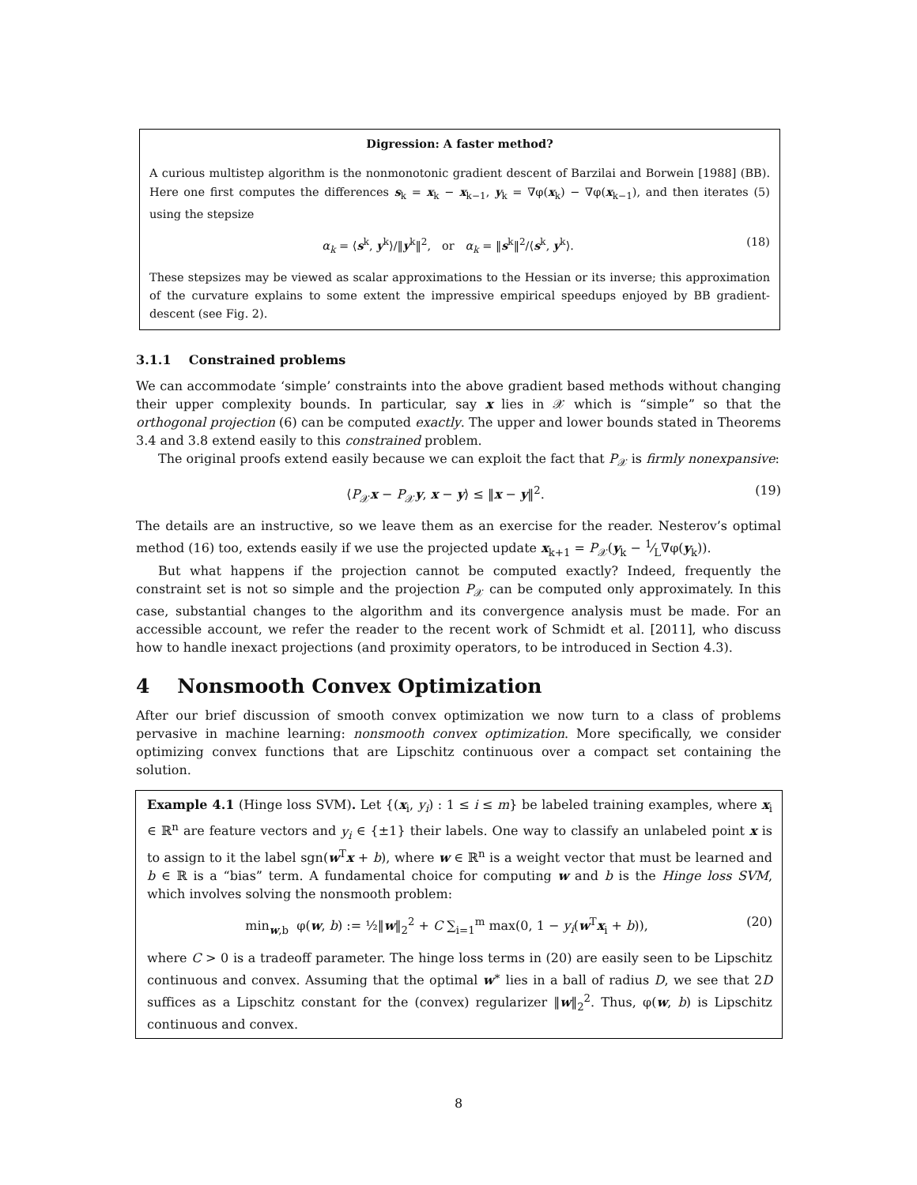Digression: A faster method?
A curious multistep algorithm is the nonmonotonic gradient descent of Barzilai and Borwein [1988] (BB). Here one first computes the differences s<sub>k</sub> = x<sub>k</sub> − x<sub>k−1</sub>, y<sub>k</sub> = ∇φ(x<sub>k</sub>) − ∇φ(x<sub>k−1</sub>), and then iterates (5) using the stepsize
α<sub>k</sub> = ⟨s<sup>k</sup>, y<sup>k</sup>⟩/‖y<sup>k</sup>‖<sup>2</sup>, or α<sub>k</sub> = ‖s<sup>k</sup>‖<sup>2</sup>/⟨s<sup>k</sup>, y<sup>k</sup>⟩. (18)
These stepsizes may be viewed as scalar approximations to the Hessian or its inverse; this approximation of the curvature explains to some extent the impressive empirical speedups enjoyed by BB gradient-descent (see Fig. 2).
3.1.1 Constrained problems
We can accommodate ‘simple’ constraints into the above gradient based methods without changing their upper complexity bounds. In particular, say x lies in 𝒳 which is “simple” so that the orthogonal projection (6) can be computed exactly. The upper and lower bounds stated in Theorems 3.4 and 3.8 extend easily to this constrained problem.
The original proofs extend easily because we can exploit the fact that P<sub>𝒳</sub> is firmly nonexpansive:
⟨P<sub>𝒳</sub>x − P<sub>𝒳</sub>y, x − y⟩ ≤ ‖x − y‖<sup>2</sup>. (19)
The details are an instructive, so we leave them as an exercise for the reader. Nesterov’s optimal method (16) too, extends easily if we use the projected update x<sub>k+1</sub> = P<sub>𝒳</sub>(y<sub>k</sub> − 1⁄L∇φ(y<sub>k</sub>)).
But what happens if the projection cannot be computed exactly? Indeed, frequently the constraint set is not so simple and the projection P<sub>𝒳</sub> can be computed only approximately. In this case, substantial changes to the algorithm and its convergence analysis must be made. For an accessible account, we refer the reader to the recent work of Schmidt et al. [2011], who discuss how to handle inexact projections (and proximity operators, to be introduced in Section 4.3).
4 Nonsmooth Convex Optimization
After our brief discussion of smooth convex optimization we now turn to a class of problems pervasive in machine learning: nonsmooth convex optimization. More specifically, we consider optimizing convex functions that are Lipschitz continuous over a compact set containing the solution.
Example 4.1 (Hinge loss SVM). Let {(x<sub>i</sub>, y<sub>i</sub>) : 1 ≤ i ≤ m} be labeled training examples, where x<sub>i</sub> ∈ ℝ<sup>n</sup> are feature vectors and y<sub>i</sub> ∈ {±1} their labels. One way to classify an unlabeled point x is to assign to it the label sgn(w<sup>T</sup>x + b), where w ∈ ℝ<sup>n</sup> is a weight vector that must be learned and b ∈ ℝ is a “bias” term. A fundamental choice for computing w and b is the Hinge loss SVM, which involves solving the nonsmooth problem:
min<sub>w,b</sub> φ(w, b) := ½‖w‖<sub>2</sub><sup>2</sup> + C ∑<sub>i=1</sub><sup>m</sup> max(0, 1 − y<sub>i</sub>(w<sup>T</sup>x<sub>i</sub> + b)), (20)
where C > 0 is a tradeoff parameter. The hinge loss terms in (20) are easily seen to be Lipschitz continuous and convex. Assuming that the optimal w<sup>∗</sup> lies in a ball of radius D, we see that 2D suffices as a Lipschitz constant for the (convex) regularizer ‖w‖<sub>2</sub><sup>2</sup>. Thus, φ(w, b) is Lipschitz continuous and convex.
8